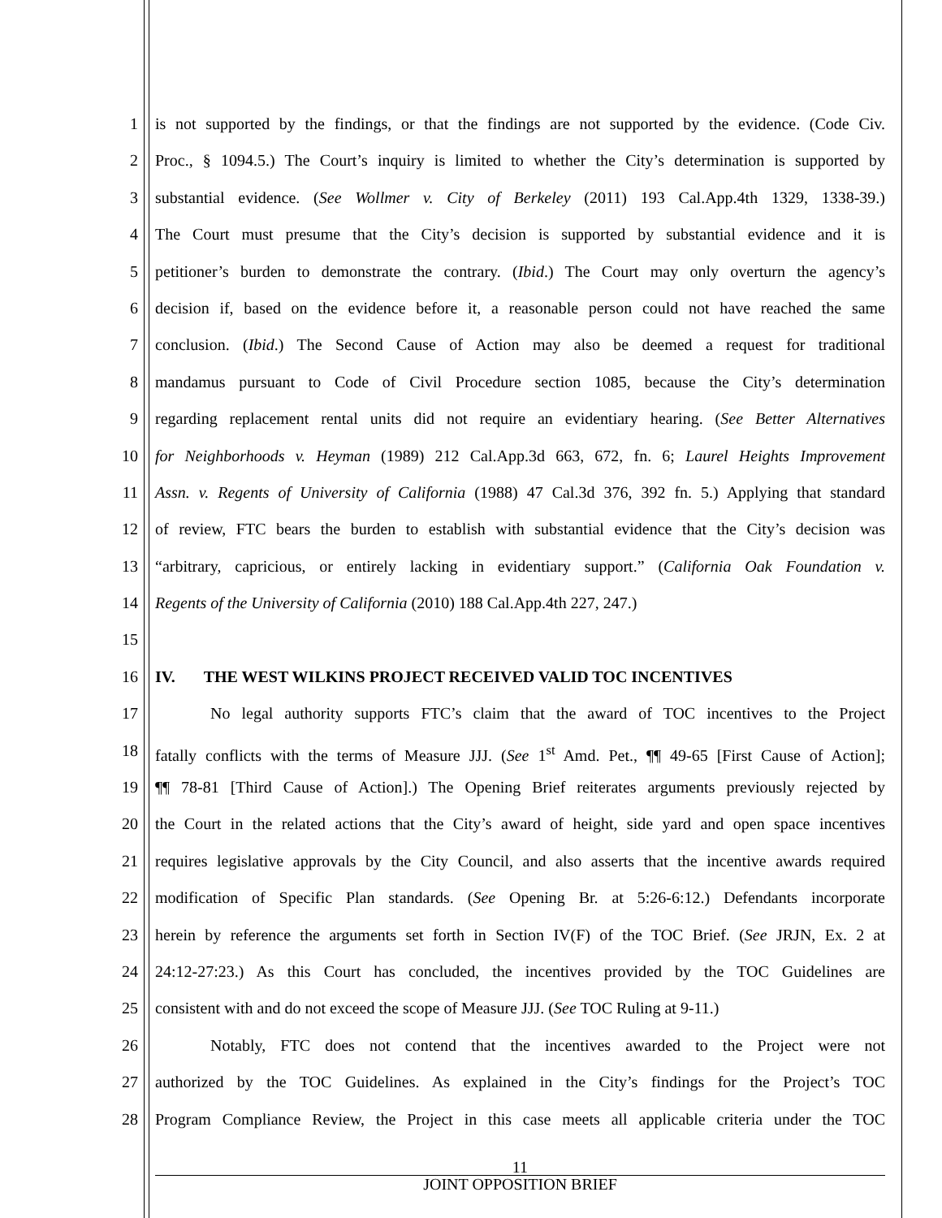1 is not supported by the findings, or that the findings are not supported by the evidence. (Code Civ.
2 Proc., § 1094.5.) The Court’s inquiry is limited to whether the City’s determination is supported by
3 substantial evidence. (See Wollmer v. City of Berkeley (2011) 193 Cal.App.4th 1329, 1338-39.)
4 The Court must presume that the City’s decision is supported by substantial evidence and it is
5 petitioner’s burden to demonstrate the contrary. (Ibid.) The Court may only overturn the agency’s
6 decision if, based on the evidence before it, a reasonable person could not have reached the same
7 conclusion. (Ibid.) The Second Cause of Action may also be deemed a request for traditional
8 mandamus pursuant to Code of Civil Procedure section 1085, because the City’s determination
9 regarding replacement rental units did not require an evidentiary hearing. (See Better Alternatives
10 for Neighborhoods v. Heyman (1989) 212 Cal.App.3d 663, 672, fn. 6; Laurel Heights Improvement
11 Assn. v. Regents of University of California (1988) 47 Cal.3d 376, 392 fn. 5.) Applying that standard
12 of review, FTC bears the burden to establish with substantial evidence that the City’s decision was
13 “arbitrary, capricious, or entirely lacking in evidentiary support.” (California Oak Foundation v.
14 Regents of the University of California (2010) 188 Cal.App.4th 227, 247.)
15
16 IV. THE WEST WILKINS PROJECT RECEIVED VALID TOC INCENTIVES
17 No legal authority supports FTC’s claim that the award of TOC incentives to the Project
18 fatally conflicts with the terms of Measure JJJ. (See 1<sup>st</sup> Amd. Pet., ¶¶ 49-65 [First Cause of Action];
19 ¶¶ 78-81 [Third Cause of Action].) The Opening Brief reiterates arguments previously rejected by
20 the Court in the related actions that the City’s award of height, side yard and open space incentives
21 requires legislative approvals by the City Council, and also asserts that the incentive awards required
22 modification of Specific Plan standards. (See Opening Br. at 5:26-6:12.) Defendants incorporate
23 herein by reference the arguments set forth in Section IV(F) of the TOC Brief. (See JRJN, Ex. 2 at
24 24:12-27:23.) As this Court has concluded, the incentives provided by the TOC Guidelines are
25 consistent with and do not exceed the scope of Measure JJJ. (See TOC Ruling at 9-11.)
26 Notably, FTC does not contend that the incentives awarded to the Project were not
27 authorized by the TOC Guidelines. As explained in the City’s findings for the Project’s TOC
28 Program Compliance Review, the Project in this case meets all applicable criteria under the TOC
11
JOINT OPPOSITION BRIEF